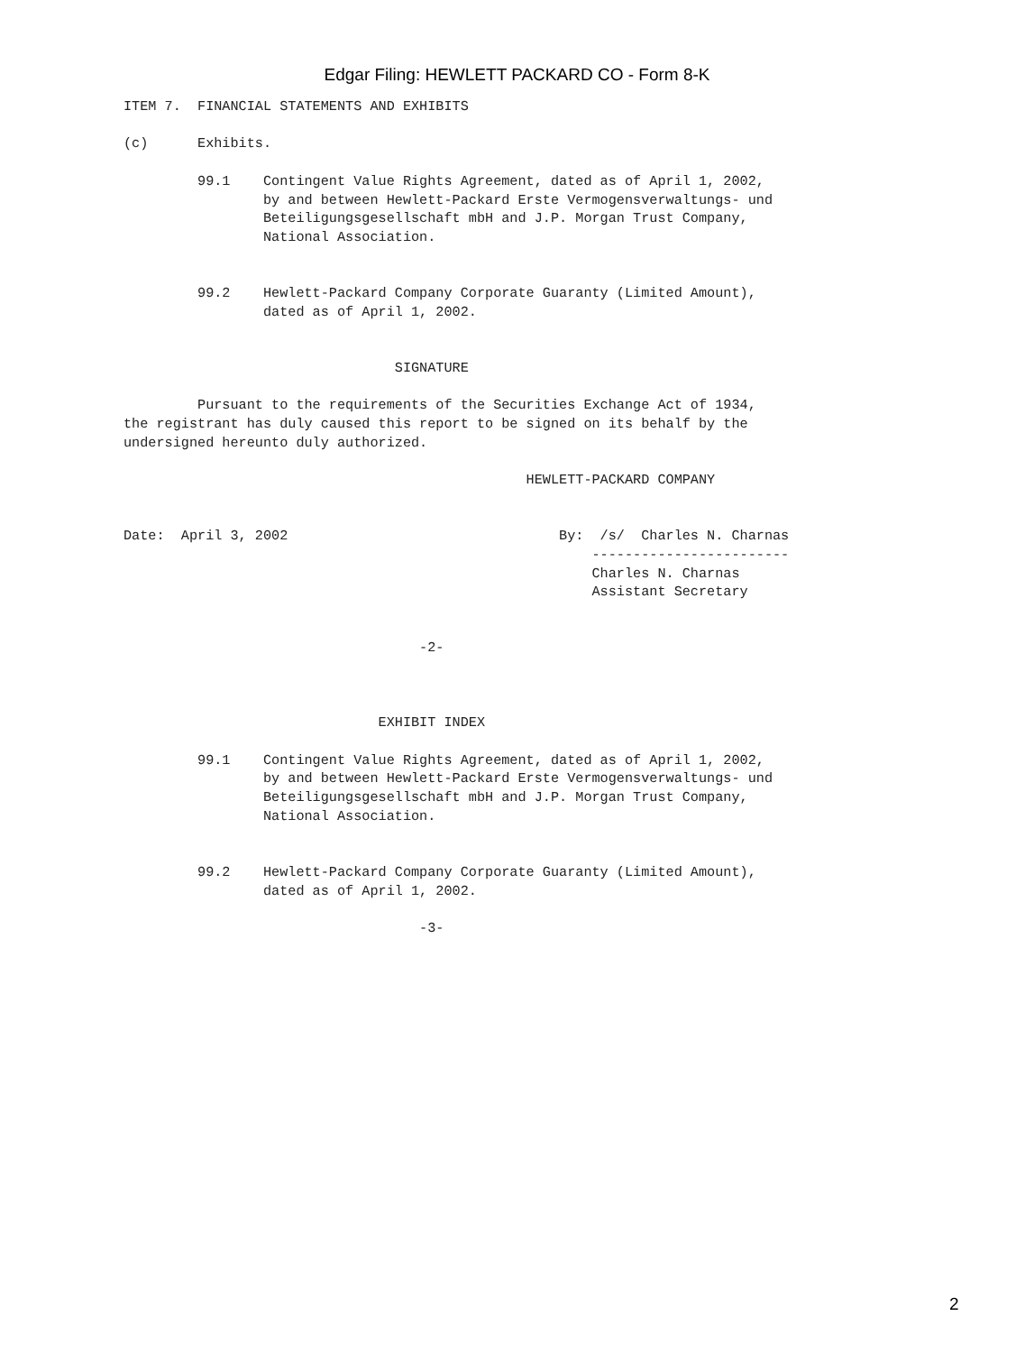Edgar Filing: HEWLETT PACKARD CO - Form 8-K
ITEM 7.  FINANCIAL STATEMENTS AND EXHIBITS

(c)      Exhibits.

         99.1    Contingent Value Rights Agreement, dated as of April 1, 2002,
                 by and between Hewlett-Packard Erste Vermogensverwaltungs- und
                 Beteiligungsgesellschaft mbH and J.P. Morgan Trust Company,
                 National Association.


         99.2    Hewlett-Packard Company Corporate Guaranty (Limited Amount),
                 dated as of April 1, 2002.


                                 SIGNATURE

         Pursuant to the requirements of the Securities Exchange Act of 1934,
the registrant has duly caused this report to be signed on its behalf by the
undersigned hereunto duly authorized.

                                                 HEWLETT-PACKARD COMPANY


Date:  April 3, 2002                                 By:  /s/  Charles N. Charnas
                                                         ------------------------
                                                         Charles N. Charnas
                                                         Assistant Secretary


                                    -2-



                               EXHIBIT INDEX

         99.1    Contingent Value Rights Agreement, dated as of April 1, 2002,
                 by and between Hewlett-Packard Erste Vermogensverwaltungs- und
                 Beteiligungsgesellschaft mbH and J.P. Morgan Trust Company,
                 National Association.


         99.2    Hewlett-Packard Company Corporate Guaranty (Limited Amount),
                 dated as of April 1, 2002.

                                    -3-
2